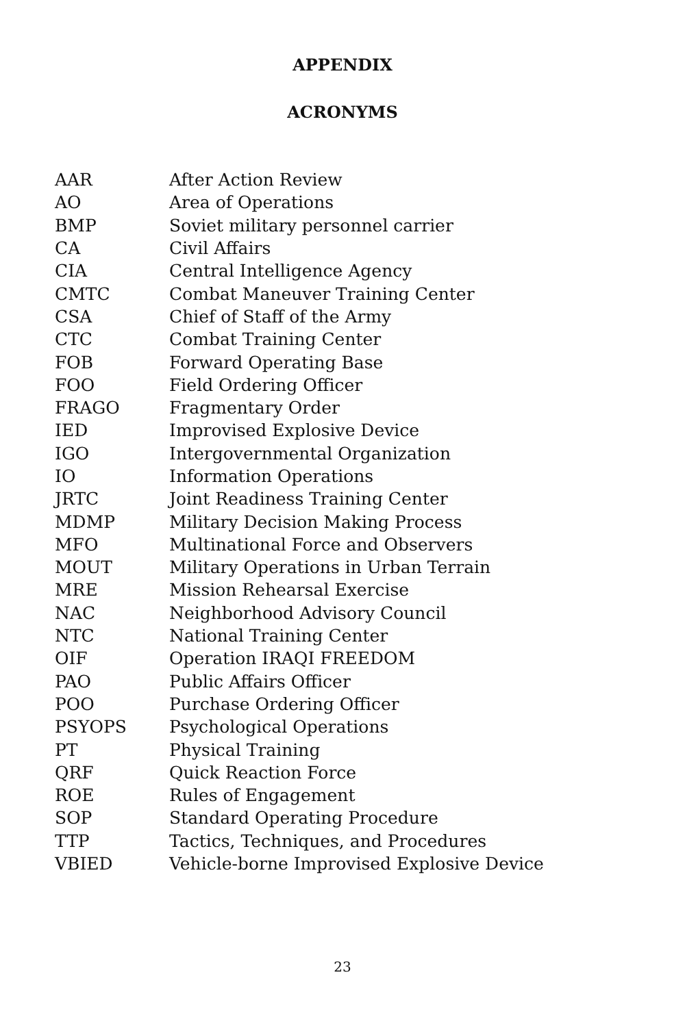APPENDIX
ACRONYMS
| AAR | After Action Review |
| AO | Area of Operations |
| BMP | Soviet military personnel carrier |
| CA | Civil Affairs |
| CIA | Central Intelligence Agency |
| CMTC | Combat Maneuver Training Center |
| CSA | Chief of Staff of the Army |
| CTC | Combat Training Center |
| FOB | Forward Operating Base |
| FOO | Field Ordering Officer |
| FRAGO | Fragmentary Order |
| IED | Improvised Explosive Device |
| IGO | Intergovernmental Organization |
| IO | Information Operations |
| JRTC | Joint Readiness Training Center |
| MDMP | Military Decision Making Process |
| MFO | Multinational Force and Observers |
| MOUT | Military Operations in Urban Terrain |
| MRE | Mission Rehearsal Exercise |
| NAC | Neighborhood Advisory Council |
| NTC | National Training Center |
| OIF | Operation IRAQI FREEDOM |
| PAO | Public Affairs Officer |
| POO | Purchase Ordering Officer |
| PSYOPS | Psychological Operations |
| PT | Physical Training |
| QRF | Quick Reaction Force |
| ROE | Rules of Engagement |
| SOP | Standard Operating Procedure |
| TTP | Tactics, Techniques, and Procedures |
| VBIED | Vehicle-borne Improvised Explosive Device |
23